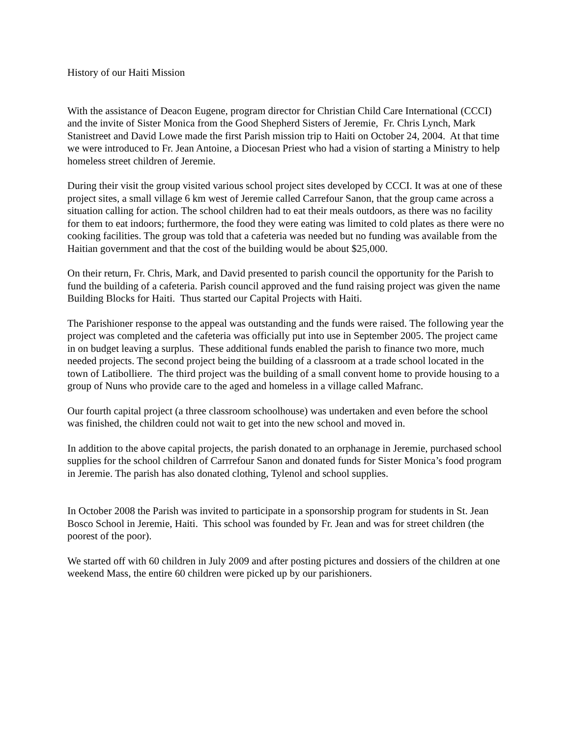History of our Haiti Mission
With the assistance of Deacon Eugene, program director for Christian Child Care International (CCCI) and the invite of Sister Monica from the Good Shepherd Sisters of Jeremie, Fr. Chris Lynch, Mark Stanistreet and David Lowe made the first Parish mission trip to Haiti on October 24, 2004. At that time we were introduced to Fr. Jean Antoine, a Diocesan Priest who had a vision of starting a Ministry to help homeless street children of Jeremie.
During their visit the group visited various school project sites developed by CCCI. It was at one of these project sites, a small village 6 km west of Jeremie called Carrefour Sanon, that the group came across a situation calling for action. The school children had to eat their meals outdoors, as there was no facility for them to eat indoors; furthermore, the food they were eating was limited to cold plates as there were no cooking facilities. The group was told that a cafeteria was needed but no funding was available from the Haitian government and that the cost of the building would be about $25,000.
On their return, Fr. Chris, Mark, and David presented to parish council the opportunity for the Parish to fund the building of a cafeteria. Parish council approved and the fund raising project was given the name Building Blocks for Haiti. Thus started our Capital Projects with Haiti.
The Parishioner response to the appeal was outstanding and the funds were raised. The following year the project was completed and the cafeteria was officially put into use in September 2005. The project came in on budget leaving a surplus. These additional funds enabled the parish to finance two more, much needed projects. The second project being the building of a classroom at a trade school located in the town of Latibolliere. The third project was the building of a small convent home to provide housing to a group of Nuns who provide care to the aged and homeless in a village called Mafranc.
Our fourth capital project (a three classroom schoolhouse) was undertaken and even before the school was finished, the children could not wait to get into the new school and moved in.
In addition to the above capital projects, the parish donated to an orphanage in Jeremie, purchased school supplies for the school children of Carrrefour Sanon and donated funds for Sister Monica’s food program in Jeremie. The parish has also donated clothing, Tylenol and school supplies.
In October 2008 the Parish was invited to participate in a sponsorship program for students in St. Jean Bosco School in Jeremie, Haiti. This school was founded by Fr. Jean and was for street children (the poorest of the poor).
We started off with 60 children in July 2009 and after posting pictures and dossiers of the children at one weekend Mass, the entire 60 children were picked up by our parishioners.